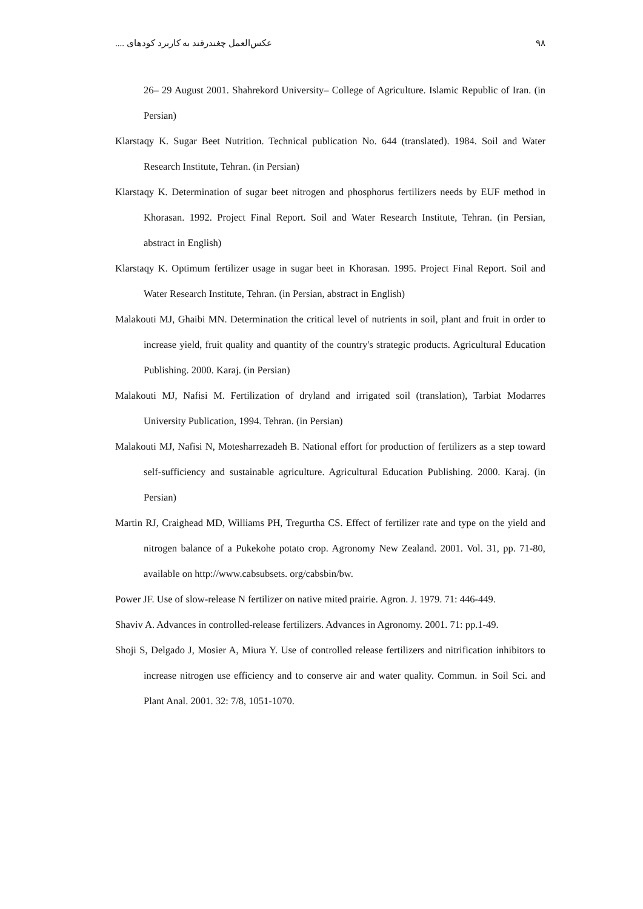عکس‌العمل چغندرقند به کاربرد کودهای .... ۹۸
26– 29 August 2001. Shahrekord University– College of Agriculture. Islamic Republic of Iran. (in Persian)
Klarstaqy K. Sugar Beet Nutrition. Technical publication No. 644 (translated). 1984. Soil and Water Research Institute, Tehran. (in Persian)
Klarstaqy K. Determination of sugar beet nitrogen and phosphorus fertilizers needs by EUF method in Khorasan. 1992. Project Final Report. Soil and Water Research Institute, Tehran. (in Persian, abstract in English)
Klarstaqy K. Optimum fertilizer usage in sugar beet in Khorasan. 1995. Project Final Report. Soil and Water Research Institute, Tehran. (in Persian, abstract in English)
Malakouti MJ, Ghaibi MN. Determination the critical level of nutrients in soil, plant and fruit in order to increase yield, fruit quality and quantity of the country's strategic products. Agricultural Education Publishing. 2000. Karaj. (in Persian)
Malakouti MJ, Nafisi M. Fertilization of dryland and irrigated soil (translation), Tarbiat Modarres University Publication, 1994. Tehran. (in Persian)
Malakouti MJ, Nafisi N, Motesharrezadeh B. National effort for production of fertilizers as a step toward self-sufficiency and sustainable agriculture. Agricultural Education Publishing. 2000. Karaj. (in Persian)
Martin RJ, Craighead MD, Williams PH, Tregurtha CS. Effect of fertilizer rate and type on the yield and nitrogen balance of a Pukekohe potato crop. Agronomy New Zealand. 2001. Vol. 31, pp. 71-80, available on http://www.cabsubsets. org/cabsbin/bw.
Power JF. Use of slow-release N fertilizer on native mited prairie. Agron. J. 1979. 71: 446-449.
Shaviv A. Advances in controlled-release fertilizers. Advances in Agronomy. 2001. 71: pp.1-49.
Shoji S, Delgado J, Mosier A, Miura Y. Use of controlled release fertilizers and nitrification inhibitors to increase nitrogen use efficiency and to conserve air and water quality. Commun. in Soil Sci. and Plant Anal. 2001. 32: 7/8, 1051-1070.